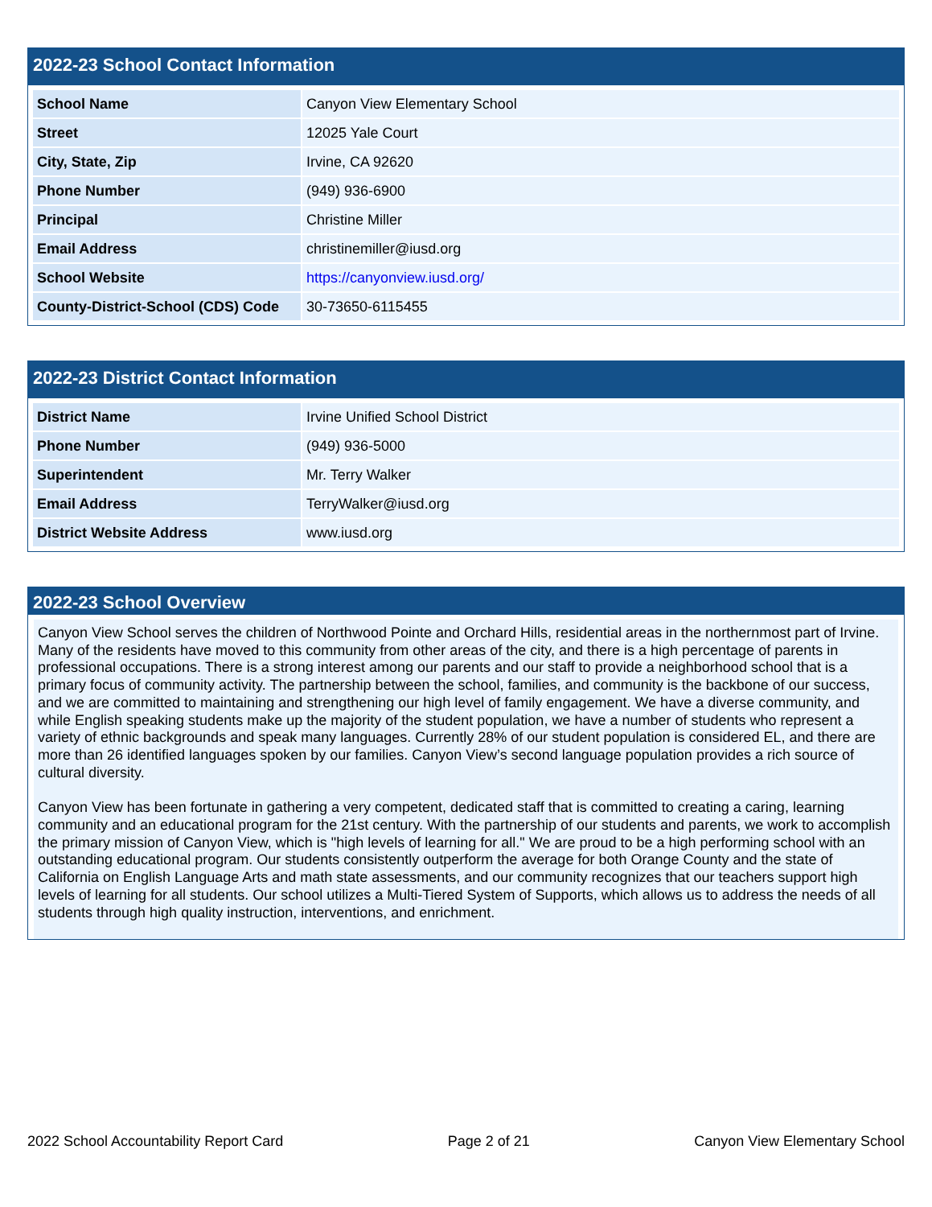2022-23 School Contact Information
| School Name | Canyon View Elementary School |
| Street | 12025 Yale Court |
| City, State, Zip | Irvine, CA 92620 |
| Phone Number | (949) 936-6900 |
| Principal | Christine Miller |
| Email Address | christinemiller@iusd.org |
| School Website | https://canyonview.iusd.org/ |
| County-District-School (CDS) Code | 30-73650-6115455 |
2022-23 District Contact Information
| District Name | Irvine Unified School District |
| Phone Number | (949) 936-5000 |
| Superintendent | Mr. Terry Walker |
| Email Address | TerryWalker@iusd.org |
| District Website Address | www.iusd.org |
2022-23 School Overview
Canyon View School serves the children of Northwood Pointe and Orchard Hills, residential areas in the northernmost part of Irvine. Many of the residents have moved to this community from other areas of the city, and there is a high percentage of parents in professional occupations. There is a strong interest among our parents and our staff to provide a neighborhood school that is a primary focus of community activity. The partnership between the school, families, and community is the backbone of our success, and we are committed to maintaining and strengthening our high level of family engagement. We have a diverse community, and while English speaking students make up the majority of the student population, we have a number of students who represent a variety of ethnic backgrounds and speak many languages. Currently 28% of our student population is considered EL, and there are more than 26 identified languages spoken by our families. Canyon View’s second language population provides a rich source of cultural diversity.
Canyon View has been fortunate in gathering a very competent, dedicated staff that is committed to creating a caring, learning community and an educational program for the 21st century. With the partnership of our students and parents, we work to accomplish the primary mission of Canyon View, which is "high levels of learning for all." We are proud to be a high performing school with an outstanding educational program. Our students consistently outperform the average for both Orange County and the state of California on English Language Arts and math state assessments, and our community recognizes that our teachers support high levels of learning for all students. Our school utilizes a Multi-Tiered System of Supports, which allows us to address the needs of all students through high quality instruction, interventions, and enrichment.
2022 School Accountability Report Card Page 2 of 21 Canyon View Elementary School